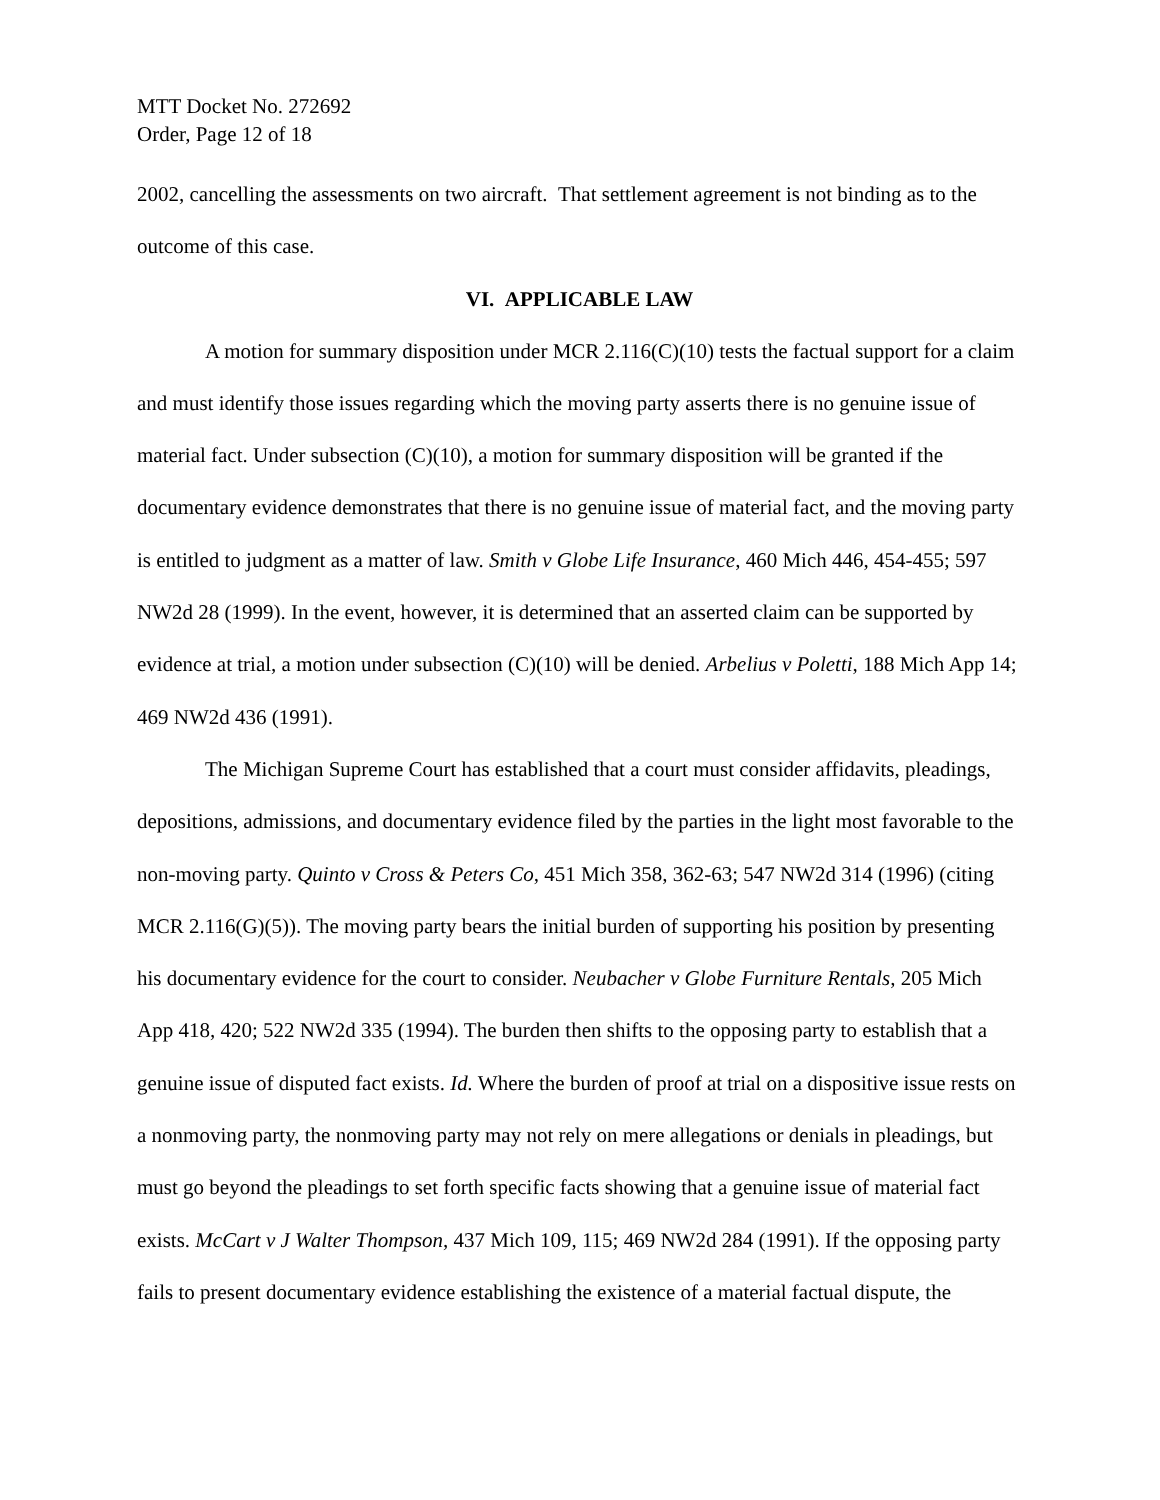MTT Docket No. 272692
Order, Page 12 of 18
2002, cancelling the assessments on two aircraft. That settlement agreement is not binding as to the outcome of this case.
VI. APPLICABLE LAW
A motion for summary disposition under MCR 2.116(C)(10) tests the factual support for a claim and must identify those issues regarding which the moving party asserts there is no genuine issue of material fact. Under subsection (C)(10), a motion for summary disposition will be granted if the documentary evidence demonstrates that there is no genuine issue of material fact, and the moving party is entitled to judgment as a matter of law. Smith v Globe Life Insurance, 460 Mich 446, 454-455; 597 NW2d 28 (1999). In the event, however, it is determined that an asserted claim can be supported by evidence at trial, a motion under subsection (C)(10) will be denied. Arbelius v Poletti, 188 Mich App 14; 469 NW2d 436 (1991).
The Michigan Supreme Court has established that a court must consider affidavits, pleadings, depositions, admissions, and documentary evidence filed by the parties in the light most favorable to the non-moving party. Quinto v Cross & Peters Co, 451 Mich 358, 362-63; 547 NW2d 314 (1996) (citing MCR 2.116(G)(5)). The moving party bears the initial burden of supporting his position by presenting his documentary evidence for the court to consider. Neubacher v Globe Furniture Rentals, 205 Mich App 418, 420; 522 NW2d 335 (1994). The burden then shifts to the opposing party to establish that a genuine issue of disputed fact exists. Id. Where the burden of proof at trial on a dispositive issue rests on a nonmoving party, the nonmoving party may not rely on mere allegations or denials in pleadings, but must go beyond the pleadings to set forth specific facts showing that a genuine issue of material fact exists. McCart v J Walter Thompson, 437 Mich 109, 115; 469 NW2d 284 (1991). If the opposing party fails to present documentary evidence establishing the existence of a material factual dispute, the